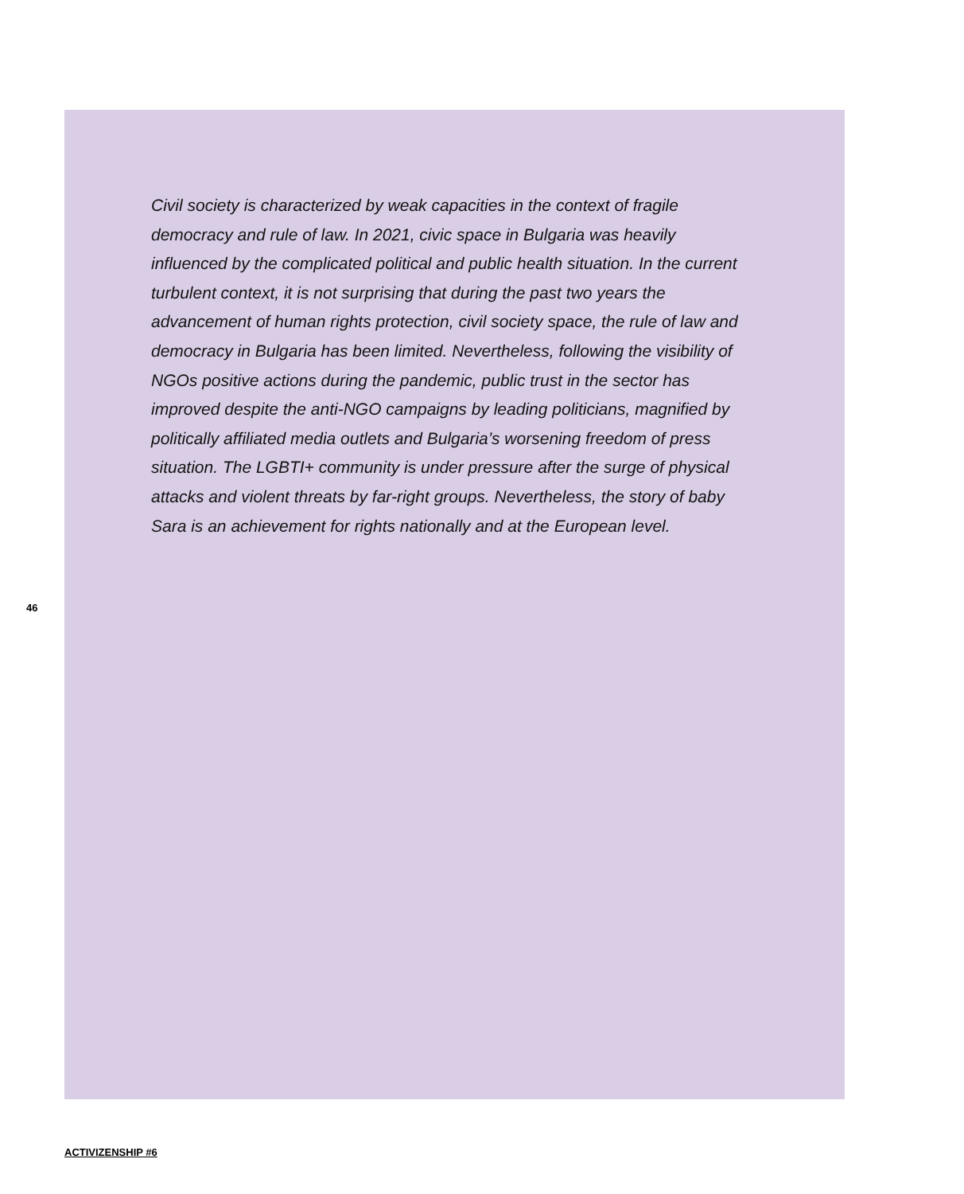Civil society is characterized by weak capacities in the context of fragile democracy and rule of law. In 2021, civic space in Bulgaria was heavily influenced by the complicated political and public health situation. In the current turbulent context, it is not surprising that during the past two years the advancement of human rights protection, civil society space, the rule of law and democracy in Bulgaria has been limited. Nevertheless, following the visibility of NGOs positive actions during the pandemic, public trust in the sector has improved despite the anti-NGO campaigns by leading politicians, magnified by politically affiliated media outlets and Bulgaria’s worsening freedom of press situation. The LGBTI+ community is under pressure after the surge of physical attacks and violent threats by far-right groups. Nevertheless, the story of baby Sara is an achievement for rights nationally and at the European level.
46
ACTIVIZENSHIP #6